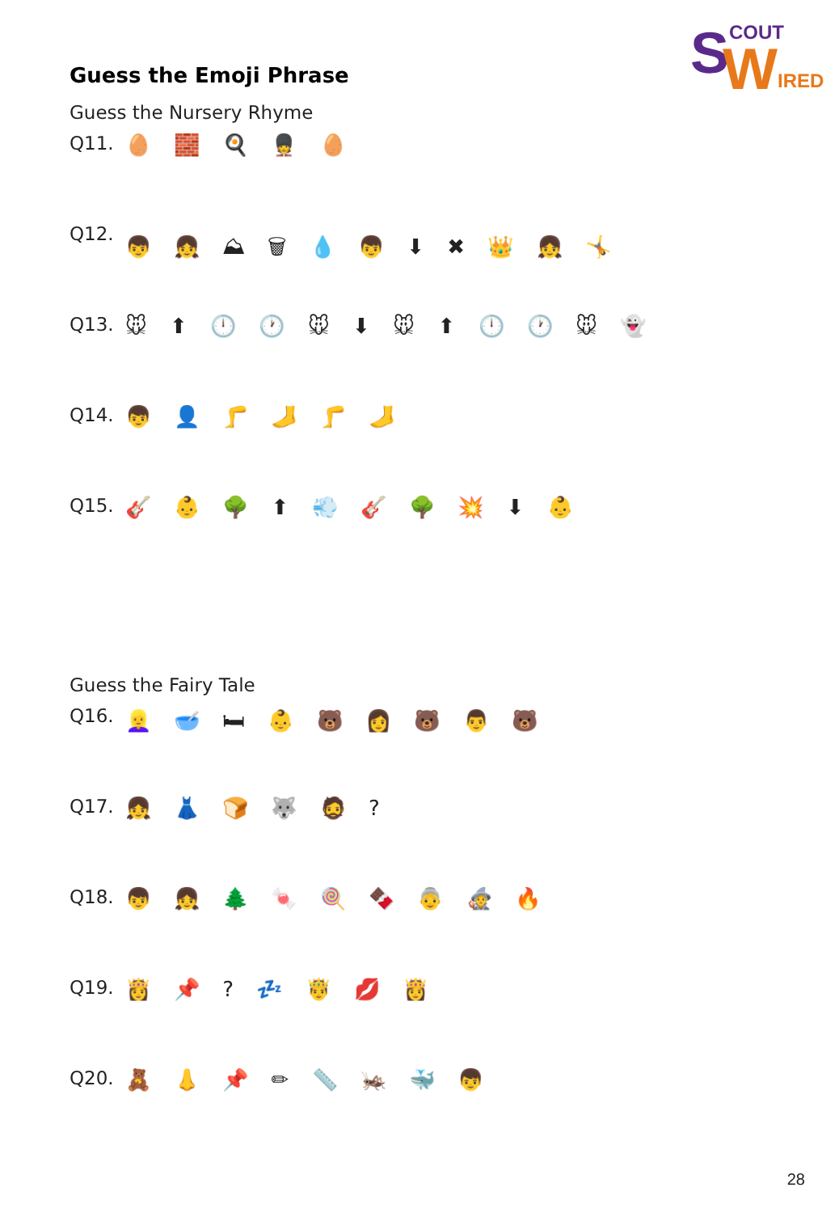S
W
COUT
IRED
Guess the Emoji Phrase
Guess the Nursery Rhyme
Q11. 🥚 🧱 🍳 💂 🥚
Q12. 👦 👧 ⛰ 🗑 💧 👦 ⬇ ✖ 👑 👧 🤸
Q13. 🐭 ⬆ 🕛 🕐 🐭 ⬇ 🐭 ⬆ 🕛 🕐 🐭 👻
Q14. 👦 👤 🦵 🦶 🦵 🦶
Q15. 🎸 👶 🌳 ⬆ 💨 🎸 🌳 💥 ⬇ 👶
Guess the Fairy Tale
Q16. 👱‍♀️ 🥣 🛏 👶 🐻 👩 🐻 👨 🐻
Q17. 👧 👗 🍞 🐺 🧔 ?
Q18. 👦 👧 🌲 🍬 🍭 🍫 👵 🧙 🔥
Q19. 👸 📌 ? 💤 🤴 💋 👸
Q20. 🧸 👃 📌 ✏ 📏 🦗 🐳 👦
28